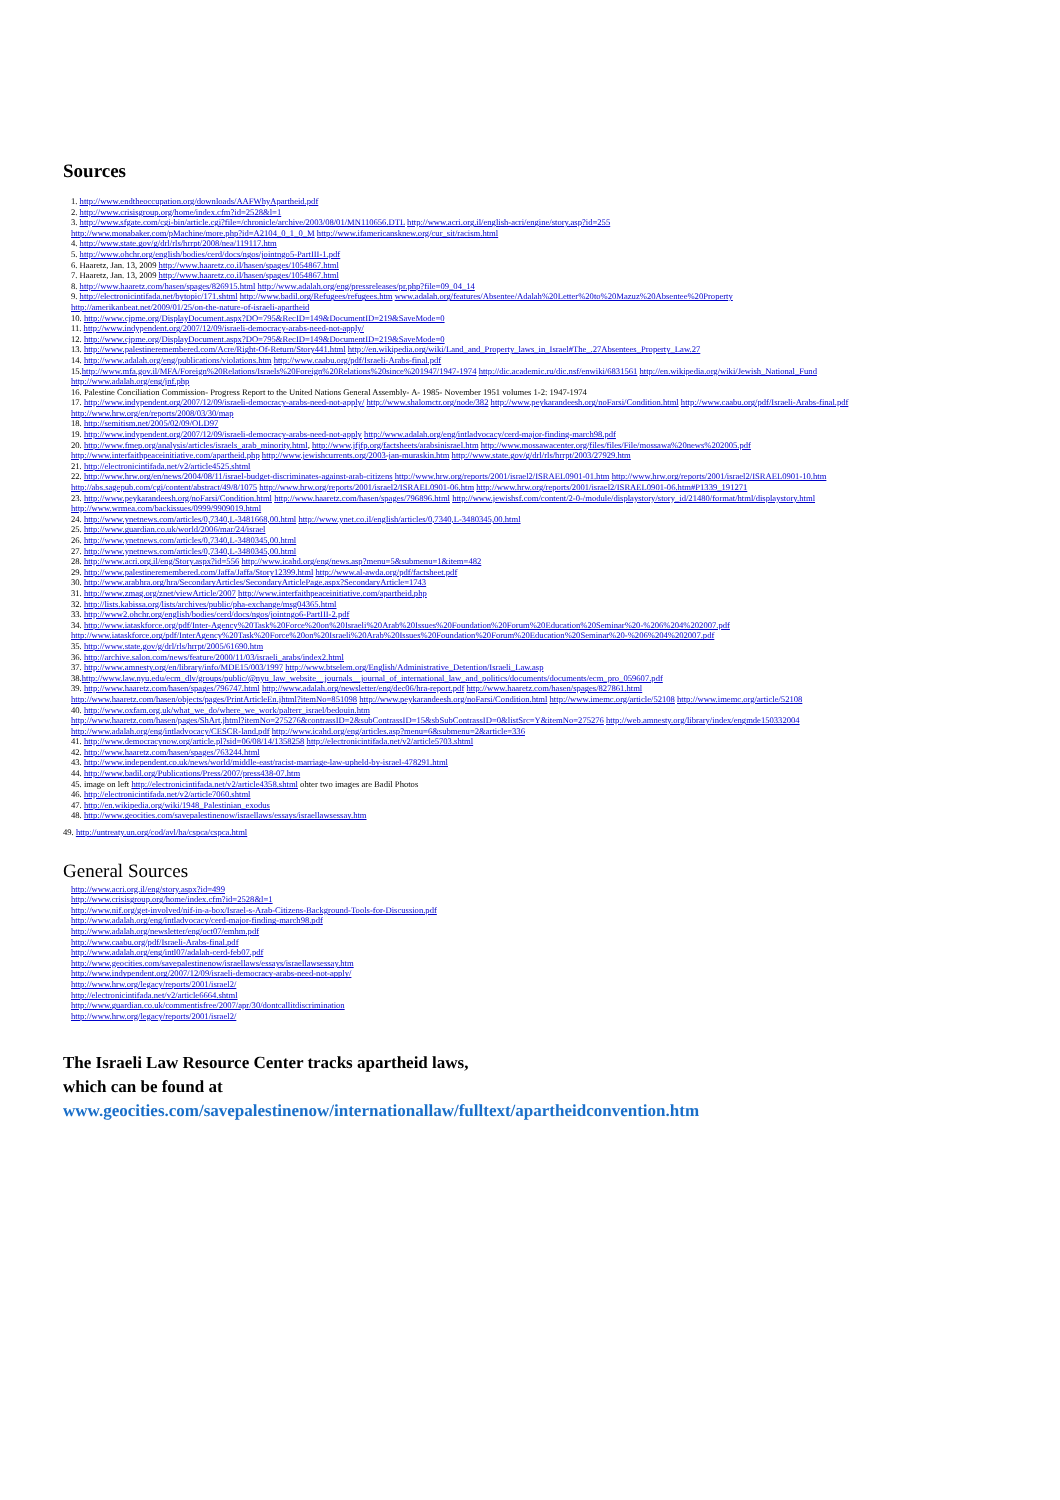Sources
1. http://www.endtheoccupation.org/downloads/AAFWhyApartheid.pdf
2. http://www.crisisgroup.org/home/index.cfm?id=2528&l=1
3. http://www.sfgate.com/cgi-bin/article.cgi?file=/chronicle/archive/2003/08/01/MN110656.DTL http://www.acri.org.il/english-acri/engine/story.asp?id=255
http://www.monabaker.com/pMachine/more.php?id=A2104_0_1_0_M http://www.ifamericansknew.org/cur_sit/racism.html
4. http://www.state.gov/g/drl/rls/hrrpt/2008/nea/119117.htm
5. http://www.ohchr.org/english/bodies/cerd/docs/ngos/jointngo5-PartIII-1.pdf
6. Haaretz, Jan. 13, 2009 http://www.haaretz.co.il/hasen/spages/1054867.html
7. Haaretz, Jan. 13, 2009 http://www.haaretz.co.il/hasen/spages/1054867.html
8. http://www.haaretz.com/hasen/spages/826915.html http://www.adalah.org/eng/pressreleases/pr.php?file=09_04_14
9. http://electronicintifada.net/bytopic/171.shtml http://www.badil.org/Refugees/refugees.htm www.adalah.org/features/Absentee/Adalah%20Letter%20to%20Mazuz%20Absentee%20Property
http://amerikanbeat.net/2009/01/25/on-the-nature-of-israeli-apartheid
10. http://www.cjpme.org/DisplayDocument.aspx?DO=795&RecID=149&DocumentID=219&SaveMode=0
11. http://www.indypendent.org/2007/12/09/israeli-democracy-arabs-need-not-apply/
12. http://www.cjpme.org/DisplayDocument.aspx?DO=795&RecID=149&DocumentID=219&SaveMode=0
13. http://www.palestineremembered.com/Acre/Right-Of-Return/Story441.html http://en.wikipedia.org/wiki/Land_and_Property_laws_in_Israel#The_.27Absentees_Property_Law.27
14. http://www.adalah.org/eng/publications/violations.htm http://www.caabu.org/pdf/Israeli-Arabs-final.pdf
15.http://www.mfa.gov.il/MFA/Foreign%20Relations/Israels%20Foreign%20Relations%20since%201947/1947-1974 http://dic.academic.ru/dic.nsf/enwiki/6831561 http://en.wikipedia.org/wiki/Jewish_National_Fund
http://www.adalah.org/eng/jnf.php
16. Palestine Conciliation Commission- Progress Report to the United Nations General Assembly- A- 1985- November 1951 volumes 1-2: 1947-1974
17. http://www.indypendent.org/2007/12/09/israeli-democracy-arabs-need-not-apply/ http://www.shalomctr.org/node/382 http://www.peykarandeesh.org/noFarsi/Condition.html http://www.caabu.org/pdf/Israeli-Arabs-final.pdf http://www.hrw.org/en/reports/2008/03/30/map
18. http://semitism.net/2005/02/09/OLD97
19. http://www.indypendent.org/2007/12/09/israeli-democracy-arabs-need-not-apply http://www.adalah.org/eng/intladvocacy/cerd-major-finding-march98.pdf
20. http://www.fmep.org/analysis/articles/israels_arab_minority.html, http://www.jfjfp.org/factsheets/arabsinisrael.htm http://www.mossawacenter.org/files/files/File/mossawa%20news%202005.pdf
http://www.interfaithpeaceinitiative.com/apartheid.php http://www.jewishcurrents.org/2003-jan-muraskin.htm http://www.state.gov/g/drl/rls/hrrpt/2003/27929.htm
21. http://electronicintifada.net/v2/article4525.shtml
22. http://www.hrw.org/en/news/2004/08/11/israel-budget-discriminates-against-arab-citizens http://www.hrw.org/reports/2001/israel2/ISRAEL0901-01.htm http://www.hrw.org/reports/2001/israel2/ISRAEL0901-10.htm
http://abs.sagepub.com/cgi/content/abstract/49/8/1075 http://www.hrw.org/reports/2001/israel2/ISRAEL0901-06.htm http://www.hrw.org/reports/2001/israel2/ISRAEL0901-06.htm#P1339_191271
23. http://www.peykarandeesh.org/noFarsi/Condition.html http://www.haaretz.com/hasen/spages/796896.html http://www.jewishsf.com/content/2-0-/module/displaystory/story_id/21480/format/html/displaystory.html
http://www.wrmea.com/backissues/0999/9909019.html
24. http://www.ynetnews.com/articles/0,7340,L-3481668,00.html http://www.ynet.co.il/english/articles/0,7340,L-3480345,00.html
25. http://www.guardian.co.uk/world/2006/mar/24/israel
26. http://www.ynetnews.com/articles/0,7340,L-3480345,00.html
27. http://www.ynetnews.com/articles/0,7340,L-3480345,00.html
28. http://www.acri.org.il/eng/Story.aspx?id=556 http://www.icahd.org/eng/news.asp?menu=5&submenu=1&item=482
29. http://www.palestineremembered.com/Jaffa/Jaffa/Story12399.html http://www.al-awda.org/pdf/factsheet.pdf
30. http://www.arabhra.org/hra/SecondaryArticles/SecondaryArticlePage.aspx?SecondaryArticle=1743
31. http://www.zmag.org/znet/viewArticle/2007 http://www.interfaithpeaceinitiative.com/apartheid.php
32. http://lists.kabissa.org/lists/archives/public/pha-exchange/msg04365.html
33. http://www2.ohchr.org/english/bodies/cerd/docs/ngos/jointngo6-PartIII-2.pdf
34. http://www.iataskforce.org/pdf/Inter-Agency%20Task%20Force%20on%20Israeli%20Arab%20Issues%20Foundation%20Forum%20Education%20Seminar%20-%206%204%202007.pdf
http://www.iataskforce.org/pdf/InterAgency%20Task%20Force%20on%20Israeli%20Arab%20Issues%20Foundation%20Forum%20Education%20Seminar%20-%206%204%202007.pdf
35. http://www.state.gov/g/drl/rls/hrrpt/2005/61690.htm
36. http://archive.salon.com/news/feature/2000/11/03/israeli_arabs/index2.html
37. http://www.amnesty.org/en/library/info/MDE15/003/1997 http://www.btselem.org/English/Administrative_Detention/Israeli_Law.asp
38.http://www.law.nyu.edu/ecm_dlv/groups/public/@nyu_law_website__journals__journal_of_international_law_and_politics/documents/documents/ecm_pro_059607.pdf
39. http://www.haaretz.com/hasen/spages/796747.html http://www.adalah.org/newsletter/eng/dec06/hra-report.pdf http://www.haaretz.com/hasen/spages/827861.html
http://www.haaretz.com/hasen/objects/pages/PrintArticleEn.jhtml?itemNo=851098 http://www.peykarandeesh.org/noFarsi/Condition.html http://www.imemc.org/article/52108 http://www.imemc.org/article/52108
40. http://www.oxfam.org.uk/what_we_do/where_we_work/palterr_israel/bedouin.htm
http://www.haaretz.com/hasen/pages/ShArt.jhtml?itemNo=275276&contrassID=2&subContrassID=15&sbSubContrassID=0&listSrc=Y&itemNo=275276 http://web.amnesty.org/library/index/engmde150332004
http://www.adalah.org/eng/intladvocacy/CESCR-land.pdf http://www.icahd.org/eng/articles.asp?menu=6&submenu=2&article=336
41. http://www.democracynow.org/article.pl?sid=06/08/14/1358258 http://electronicintifada.net/v2/article5703.shtml
42. http://www.haaretz.com/hasen/spages/763244.html
43. http://www.independent.co.uk/news/world/middle-east/racist-marriage-law-upheld-by-israel-478291.html
44. http://www.badil.org/Publications/Press/2007/press438-07.htm
45. image on left http://electronicintifada.net/v2/article4358.shtml ohter two images are Badil Photos
46. http://electronicintifada.net/v2/article7060.shtml
47. http://en.wikipedia.org/wiki/1948_Palestinian_exodus
48. http://www.geocities.com/savepalestinenow/israellaws/essays/israellawsessay.htm
49. http://untreaty.un.org/cod/avl/ha/cspca/cspca.html
General Sources
http://www.acri.org.il/eng/story.aspx?id=499
http://www.crisisgroup.org/home/index.cfm?id=2528&l=1
http://www.nif.org/get-involved/nif-in-a-box/Israel-s-Arab-Citizens-Background-Tools-for-Discussion.pdf
http://www.adalah.org/eng/intladvocacy/cerd-major-finding-march98.pdf
http://www.adalah.org/newsletter/eng/oct07/emhm.pdf
http://www.caabu.org/pdf/Israeli-Arabs-final.pdf
http://www.adalah.org/eng/intl07/adalah-cerd-feb07.pdf
http://www.geocities.com/savepalestinenow/israellaws/essays/israellawsessay.htm
http://www.indypendent.org/2007/12/09/israeli-democracy-arabs-need-not-apply/
http://www.hrw.org/legacy/reports/2001/israel2/
http://electronicintifada.net/v2/article6664.shtml
http://www.guardian.co.uk/commentisfree/2007/apr/30/dontcallitdiscrimination
http://www.hrw.org/legacy/reports/2001/israel2/
The Israeli Law Resource Center tracks apartheid laws,
which can be found at
www.geocities.com/savepalestinenow/internationallaw/fulltext/apartheidconvention.htm